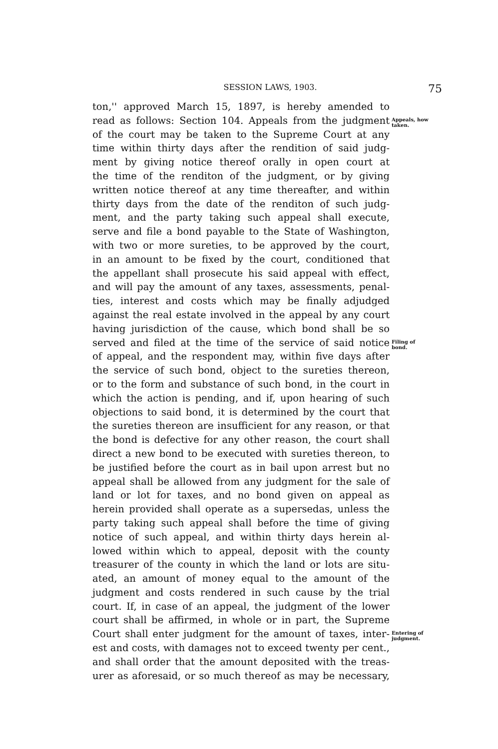SESSION LAWS, 1903. 75
ton,'' approved March 15, 1897, is hereby amended to
read as follows: Section 104. Appeals from the judgment
Appeals, how
taken.
of the court may be taken to the Supreme Court at any
time within thirty days after the rendition of said judg-
ment by giving notice thereof orally in open court at
the time of the renditon of the judgment, or by giving
written notice thereof at any time thereafter, and within
thirty days from the date of the renditon of such judg-
ment, and the party taking such appeal shall execute,
serve and file a bond payable to the State of Washington,
with two or more sureties, to be approved by the court,
in an amount to be fixed by the court, conditioned that
the appellant shall prosecute his said appeal with effect,
and will pay the amount of any taxes, assessments, penal-
ties, interest and costs which may be finally adjudged
against the real estate involved in the appeal by any court
having jurisdiction of the cause, which bond shall be so
served and filed at the time of the service of said notice
Filing of
bond.
of appeal, and the respondent may, within five days after
the service of such bond, object to the sureties thereon,
or to the form and substance of such bond, in the court in
which the action is pending, and if, upon hearing of such
objections to said bond, it is determined by the court that
the sureties thereon are insufficient for any reason, or that
the bond is defective for any other reason, the court shall
direct a new bond to be executed with sureties thereon, to
be justified before the court as in bail upon arrest but no
appeal shall be allowed from any judgment for the sale of
land or lot for taxes, and no bond given on appeal as
herein provided shall operate as a supersedas, unless the
party taking such appeal shall before the time of giving
notice of such appeal, and within thirty days herein al-
lowed within which to appeal, deposit with the county
treasurer of the county in which the land or lots are situ-
ated, an amount of money equal to the amount of the
judgment and costs rendered in such cause by the trial
court. If, in case of an appeal, the judgment of the lower
court shall be affirmed, in whole or in part, the Supreme
Court shall enter judgment for the amount of taxes, inter-
Entering of
judgment.
est and costs, with damages not to exceed twenty per cent.,
and shall order that the amount deposited with the treas-
urer as aforesaid, or so much thereof as may be necessary,